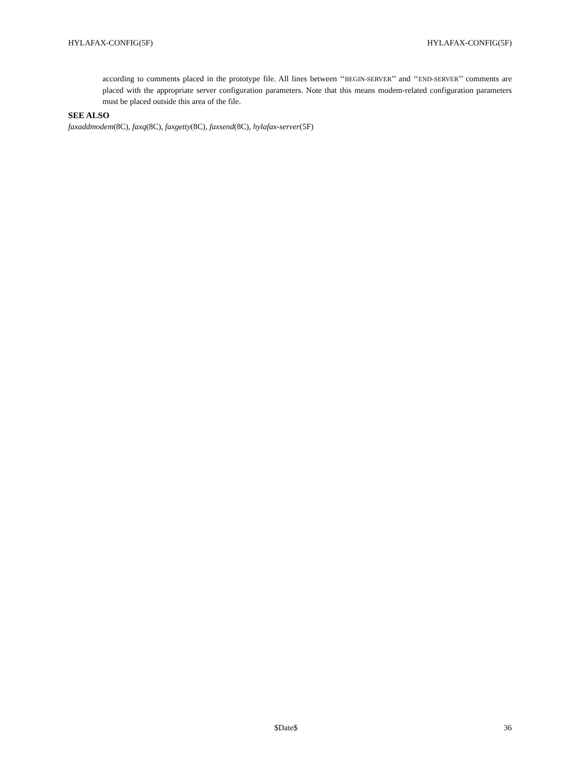HYLAFAX-CONFIG(5F) HYLAFAX-CONFIG(5F)
according to comments placed in the prototype file. All lines between ‘‘BEGIN-SERVER’’ and ‘‘END-SERVER’’ comments are placed with the appropriate server configuration parameters. Note that this means modem-related configuration parameters must be placed outside this area of the file.
SEE ALSO
faxaddmodem(8C), faxq(8C), faxgetty(8C), faxsend(8C), hylafax-server(5F)
$Date$ 36